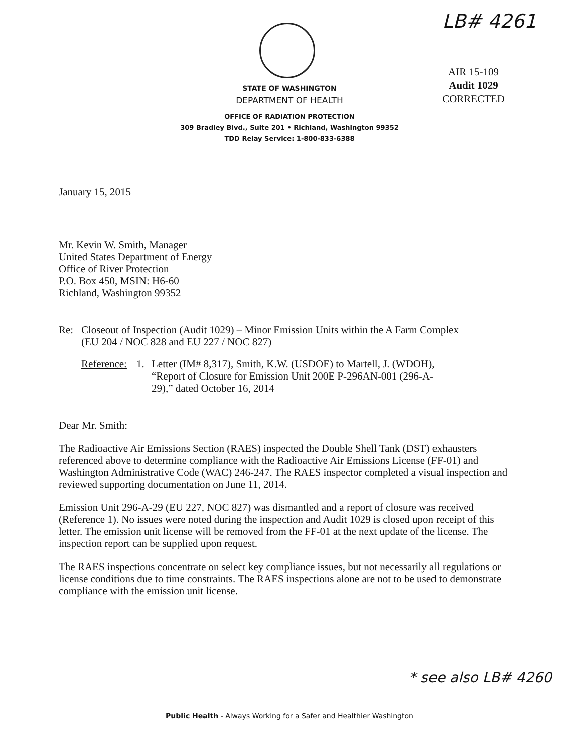LB# 4261
AIR 15-109
Audit 1029
CORRECTED
STATE OF WASHINGTON
DEPARTMENT OF HEALTH
OFFICE OF RADIATION PROTECTION
309 Bradley Blvd., Suite 201 • Richland, Washington 99352
TDD Relay Service: 1-800-833-6388
January 15, 2015
Mr. Kevin W. Smith, Manager
United States Department of Energy
Office of River Protection
P.O. Box 450, MSIN: H6-60
Richland, Washington 99352
Re: Closeout of Inspection (Audit 1029) – Minor Emission Units within the A Farm Complex
(EU 204 / NOC 828 and EU 227 / NOC 827)
Reference: 1. Letter (IM# 8,317), Smith, K.W. (USDOE) to Martell, J. (WDOH),
“Report of Closure for Emission Unit 200E P-296AN-001 (296-A-
29),” dated October 16, 2014
Dear Mr. Smith:
The Radioactive Air Emissions Section (RAES) inspected the Double Shell Tank (DST) exhausters referenced above to determine compliance with the Radioactive Air Emissions License (FF-01) and Washington Administrative Code (WAC) 246-247. The RAES inspector completed a visual inspection and reviewed supporting documentation on June 11, 2014.
Emission Unit 296-A-29 (EU 227, NOC 827) was dismantled and a report of closure was received (Reference 1). No issues were noted during the inspection and Audit 1029 is closed upon receipt of this letter. The emission unit license will be removed from the FF-01 at the next update of the license. The inspection report can be supplied upon request.
The RAES inspections concentrate on select key compliance issues, but not necessarily all regulations or license conditions due to time constraints. The RAES inspections alone are not to be used to demonstrate compliance with the emission unit license.
* see also LB# 4260
Public Health - Always Working for a Safer and Healthier Washington